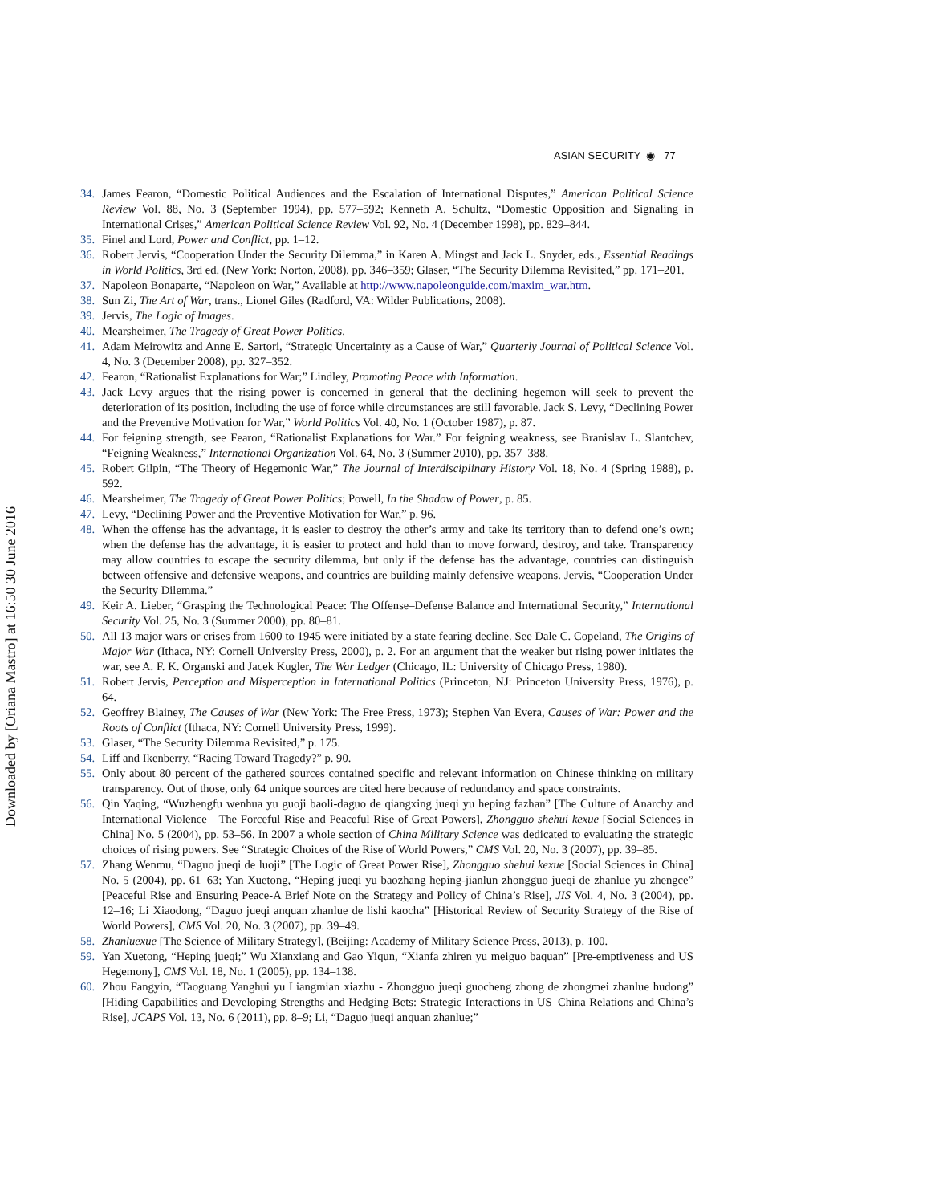Downloaded by [Oriana Mastro] at 16:50 30 June 2016
ASIAN SECURITY ◉ 77
34. James Fearon, “Domestic Political Audiences and the Escalation of International Disputes,” American Political Science Review Vol. 88, No. 3 (September 1994), pp. 577–592; Kenneth A. Schultz, “Domestic Opposition and Signaling in International Crises,” American Political Science Review Vol. 92, No. 4 (December 1998), pp. 829–844.
35. Finel and Lord, Power and Conflict, pp. 1–12.
36. Robert Jervis, “Cooperation Under the Security Dilemma,” in Karen A. Mingst and Jack L. Snyder, eds., Essential Readings in World Politics, 3rd ed. (New York: Norton, 2008), pp. 346–359; Glaser, “The Security Dilemma Revisited,” pp. 171–201.
37. Napoleon Bonaparte, “Napoleon on War,” Available at http://www.napoleonguide.com/maxim_war.htm.
38. Sun Zi, The Art of War, trans., Lionel Giles (Radford, VA: Wilder Publications, 2008).
39. Jervis, The Logic of Images.
40. Mearsheimer, The Tragedy of Great Power Politics.
41. Adam Meirowitz and Anne E. Sartori, “Strategic Uncertainty as a Cause of War,” Quarterly Journal of Political Science Vol. 4, No. 3 (December 2008), pp. 327–352.
42. Fearon, “Rationalist Explanations for War;” Lindley, Promoting Peace with Information.
43. Jack Levy argues that the rising power is concerned in general that the declining hegemon will seek to prevent the deterioration of its position, including the use of force while circumstances are still favorable. Jack S. Levy, “Declining Power and the Preventive Motivation for War,” World Politics Vol. 40, No. 1 (October 1987), p. 87.
44. For feigning strength, see Fearon, “Rationalist Explanations for War.” For feigning weakness, see Branislav L. Slantchev, “Feigning Weakness,” International Organization Vol. 64, No. 3 (Summer 2010), pp. 357–388.
45. Robert Gilpin, “The Theory of Hegemonic War,” The Journal of Interdisciplinary History Vol. 18, No. 4 (Spring 1988), p. 592.
46. Mearsheimer, The Tragedy of Great Power Politics; Powell, In the Shadow of Power, p. 85.
47. Levy, “Declining Power and the Preventive Motivation for War,” p. 96.
48. When the offense has the advantage, it is easier to destroy the other’s army and take its territory than to defend one’s own; when the defense has the advantage, it is easier to protect and hold than to move forward, destroy, and take. Transparency may allow countries to escape the security dilemma, but only if the defense has the advantage, countries can distinguish between offensive and defensive weapons, and countries are building mainly defensive weapons. Jervis, “Cooperation Under the Security Dilemma.”
49. Keir A. Lieber, “Grasping the Technological Peace: The Offense–Defense Balance and International Security,” International Security Vol. 25, No. 3 (Summer 2000), pp. 80–81.
50. All 13 major wars or crises from 1600 to 1945 were initiated by a state fearing decline. See Dale C. Copeland, The Origins of Major War (Ithaca, NY: Cornell University Press, 2000), p. 2. For an argument that the weaker but rising power initiates the war, see A. F. K. Organski and Jacek Kugler, The War Ledger (Chicago, IL: University of Chicago Press, 1980).
51. Robert Jervis, Perception and Misperception in International Politics (Princeton, NJ: Princeton University Press, 1976), p. 64.
52. Geoffrey Blainey, The Causes of War (New York: The Free Press, 1973); Stephen Van Evera, Causes of War: Power and the Roots of Conflict (Ithaca, NY: Cornell University Press, 1999).
53. Glaser, “The Security Dilemma Revisited,” p. 175.
54. Liff and Ikenberry, “Racing Toward Tragedy?” p. 90.
55. Only about 80 percent of the gathered sources contained specific and relevant information on Chinese thinking on military transparency. Out of those, only 64 unique sources are cited here because of redundancy and space constraints.
56. Qin Yaqing, “Wuzhengfu wenhua yu guoji baoli-daguo de qiangxing jueqi yu heping fazhan” [The Culture of Anarchy and International Violence—The Forceful Rise and Peaceful Rise of Great Powers], Zhongguo shehui kexue [Social Sciences in China] No. 5 (2004), pp. 53–56. In 2007 a whole section of China Military Science was dedicated to evaluating the strategic choices of rising powers. See “Strategic Choices of the Rise of World Powers,” CMS Vol. 20, No. 3 (2007), pp. 39–85.
57. Zhang Wenmu, “Daguo jueqi de luoji” [The Logic of Great Power Rise], Zhongguo shehui kexue [Social Sciences in China] No. 5 (2004), pp. 61–63; Yan Xuetong, “Heping jueqi yu baozhang heping-jianlun zhongguo jueqi de zhanlue yu zhengce” [Peaceful Rise and Ensuring Peace-A Brief Note on the Strategy and Policy of China’s Rise], JIS Vol. 4, No. 3 (2004), pp. 12–16; Li Xiaodong, “Daguo jueqi anquan zhanlue de lishi kaocha” [Historical Review of Security Strategy of the Rise of World Powers], CMS Vol. 20, No. 3 (2007), pp. 39–49.
58. Zhanluexue [The Science of Military Strategy], (Beijing: Academy of Military Science Press, 2013), p. 100.
59. Yan Xuetong, “Heping jueqi;” Wu Xianxiang and Gao Yiqun, “Xianfa zhiren yu meiguo baquan” [Pre-emptiveness and US Hegemony], CMS Vol. 18, No. 1 (2005), pp. 134–138.
60. Zhou Fangyin, “Taoguang Yanghui yu Liangmian xiazhu - Zhongguo jueqi guocheng zhong de zhongmei zhanlue hudong” [Hiding Capabilities and Developing Strengths and Hedging Bets: Strategic Interactions in US–China Relations and China’s Rise], JCAPS Vol. 13, No. 6 (2011), pp. 8–9; Li, “Daguo jueqi anquan zhanlue;”